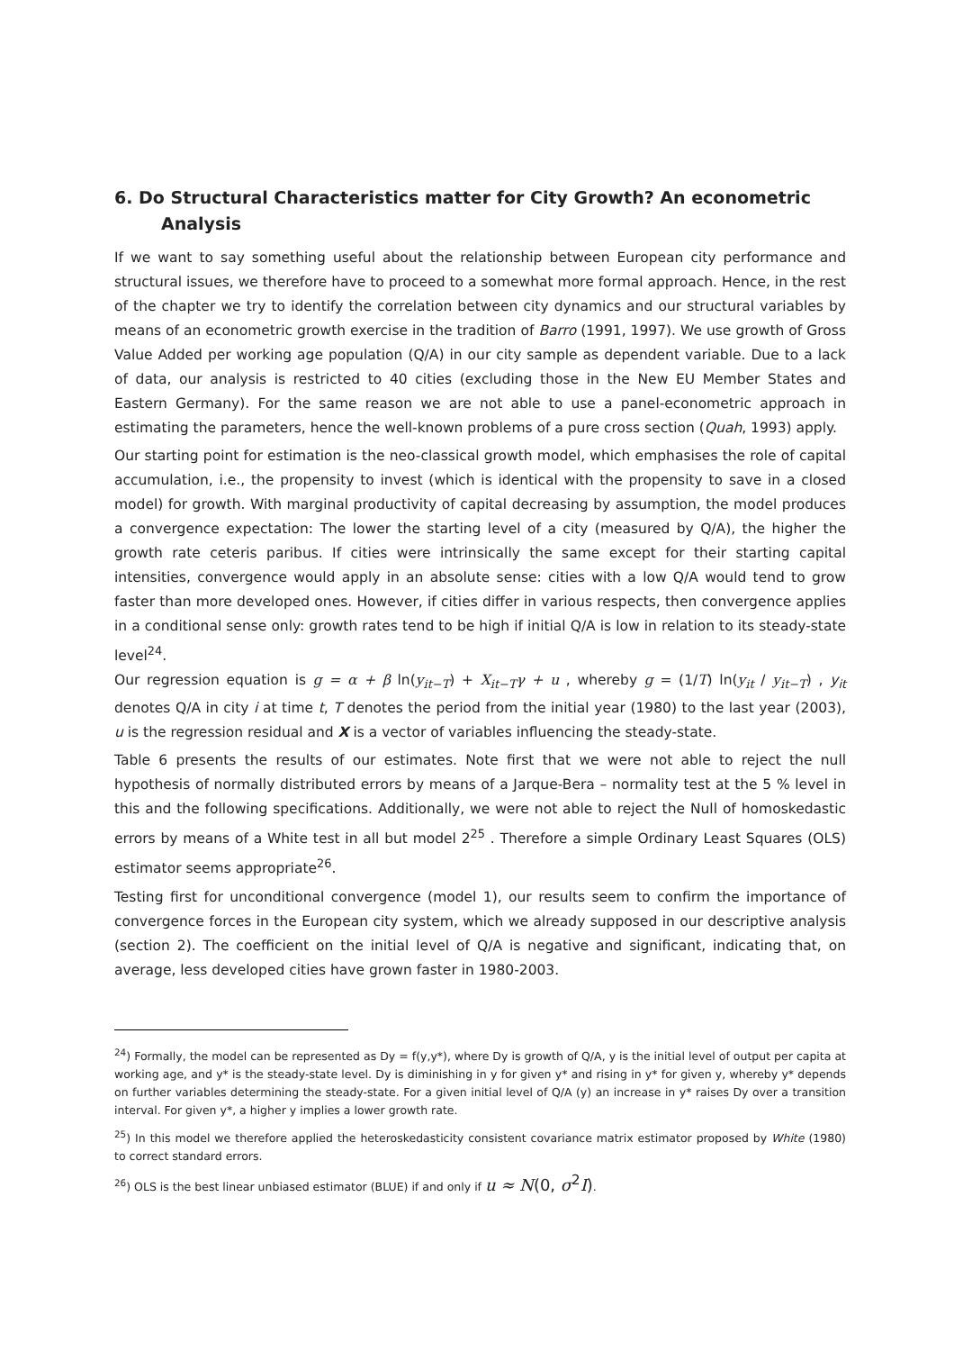6. Do Structural Characteristics matter for City Growth? An econometric Analysis
If we want to say something useful about the relationship between European city performance and structural issues, we therefore have to proceed to a somewhat more formal approach. Hence, in the rest of the chapter we try to identify the correlation between city dynamics and our structural variables by means of an econometric growth exercise in the tradition of Barro (1991, 1997). We use growth of Gross Value Added per working age population (Q/A) in our city sample as dependent variable. Due to a lack of data, our analysis is restricted to 40 cities (excluding those in the New EU Member States and Eastern Germany). For the same reason we are not able to use a panel-econometric approach in estimating the parameters, hence the well-known problems of a pure cross section (Quah, 1993) apply.
Our starting point for estimation is the neo-classical growth model, which emphasises the role of capital accumulation, i.e., the propensity to invest (which is identical with the propensity to save in a closed model) for growth. With marginal productivity of capital decreasing by assumption, the model produces a convergence expectation: The lower the starting level of a city (measured by Q/A), the higher the growth rate ceteris paribus. If cities were intrinsically the same except for their starting capital intensities, convergence would apply in an absolute sense: cities with a low Q/A would tend to grow faster than more developed ones. However, if cities differ in various respects, then convergence applies in a conditional sense only: growth rates tend to be high if initial Q/A is low in relation to its steady-state level<sup>24</sup>.
Our regression equation is g = α + β ln(y<sub>it−T</sub>) + X<sub>it−T</sub>γ + u , whereby g = (1/T) ln(y<sub>it</sub> / y<sub>it−T</sub>) , y<sub>it</sub> denotes Q/A in city i at time t, T denotes the period from the initial year (1980) to the last year (2003), u is the regression residual and X is a vector of variables influencing the steady-state.
Table 6 presents the results of our estimates. Note first that we were not able to reject the null hypothesis of normally distributed errors by means of a Jarque-Bera – normality test at the 5 % level in this and the following specifications. Additionally, we were not able to reject the Null of homoskedastic errors by means of a White test in all but model 2<sup>25</sup> . Therefore a simple Ordinary Least Squares (OLS) estimator seems appropriate<sup>26</sup>.
Testing first for unconditional convergence (model 1), our results seem to confirm the importance of convergence forces in the European city system, which we already supposed in our descriptive analysis (section 2). The coefficient on the initial level of Q/A is negative and significant, indicating that, on average, less developed cities have grown faster in 1980-2003.
<sup>24</sup>) Formally, the model can be represented as Dy = f(y,y*), where Dy is growth of Q/A, y is the initial level of output per capita at working age, and y* is the steady-state level. Dy is diminishing in y for given y* and rising in y* for given y, whereby y* depends on further variables determining the steady-state. For a given initial level of Q/A (y) an increase in y* raises Dy over a transition interval. For given y*, a higher y implies a lower growth rate.
<sup>25</sup>) In this model we therefore applied the heteroskedasticity consistent covariance matrix estimator proposed by White (1980) to correct standard errors.
<sup>26</sup>) OLS is the best linear unbiased estimator (BLUE) if and only if u ≈ N(0, σ<sup>2</sup>I).